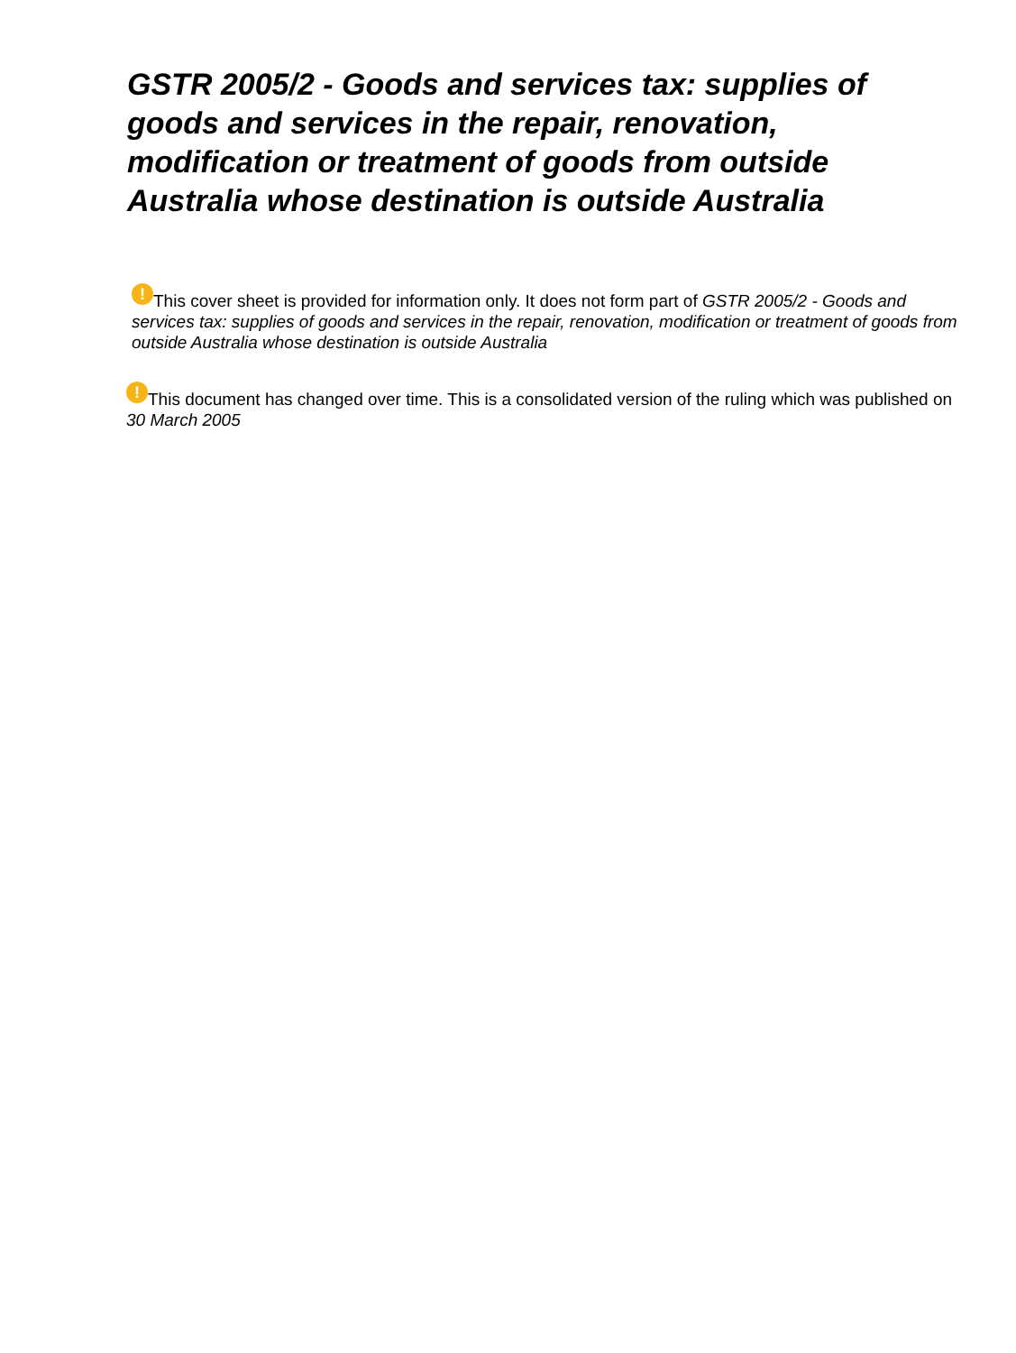GSTR 2005/2 - Goods and services tax: supplies of goods and services in the repair, renovation, modification or treatment of goods from outside Australia whose destination is outside Australia
! This cover sheet is provided for information only. It does not form part of GSTR 2005/2 - Goods and services tax: supplies of goods and services in the repair, renovation, modification or treatment of goods from outside Australia whose destination is outside Australia
! This document has changed over time. This is a consolidated version of the ruling which was published on 30 March 2005